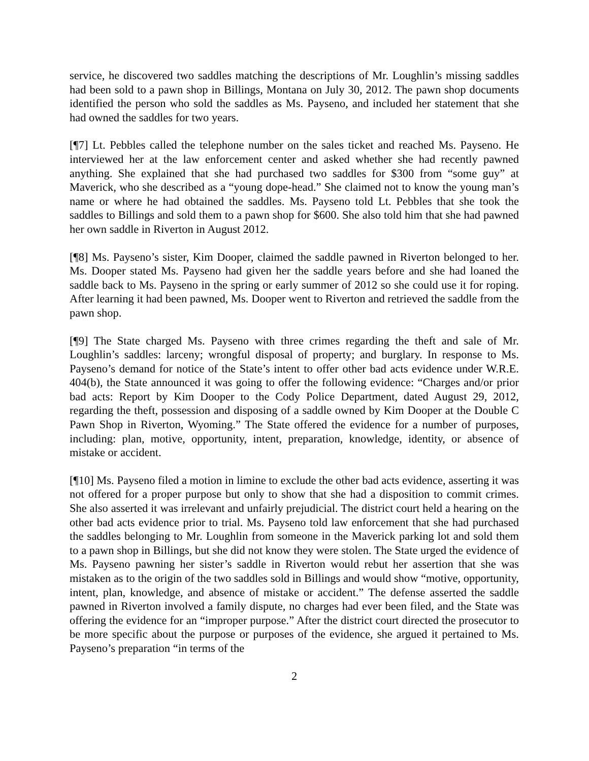service, he discovered two saddles matching the descriptions of Mr. Loughlin’s missing saddles had been sold to a pawn shop in Billings, Montana on July 30, 2012. The pawn shop documents identified the person who sold the saddles as Ms. Payseno, and included her statement that she had owned the saddles for two years.
[¶7] Lt. Pebbles called the telephone number on the sales ticket and reached Ms. Payseno. He interviewed her at the law enforcement center and asked whether she had recently pawned anything. She explained that she had purchased two saddles for $300 from “some guy” at Maverick, who she described as a “young dope-head.” She claimed not to know the young man’s name or where he had obtained the saddles. Ms. Payseno told Lt. Pebbles that she took the saddles to Billings and sold them to a pawn shop for $600. She also told him that she had pawned her own saddle in Riverton in August 2012.
[¶8] Ms. Payseno’s sister, Kim Dooper, claimed the saddle pawned in Riverton belonged to her. Ms. Dooper stated Ms. Payseno had given her the saddle years before and she had loaned the saddle back to Ms. Payseno in the spring or early summer of 2012 so she could use it for roping. After learning it had been pawned, Ms. Dooper went to Riverton and retrieved the saddle from the pawn shop.
[¶9] The State charged Ms. Payseno with three crimes regarding the theft and sale of Mr. Loughlin’s saddles: larceny; wrongful disposal of property; and burglary. In response to Ms. Payseno’s demand for notice of the State’s intent to offer other bad acts evidence under W.R.E. 404(b), the State announced it was going to offer the following evidence: “Charges and/or prior bad acts: Report by Kim Dooper to the Cody Police Department, dated August 29, 2012, regarding the theft, possession and disposing of a saddle owned by Kim Dooper at the Double C Pawn Shop in Riverton, Wyoming.” The State offered the evidence for a number of purposes, including: plan, motive, opportunity, intent, preparation, knowledge, identity, or absence of mistake or accident.
[¶10] Ms. Payseno filed a motion in limine to exclude the other bad acts evidence, asserting it was not offered for a proper purpose but only to show that she had a disposition to commit crimes. She also asserted it was irrelevant and unfairly prejudicial. The district court held a hearing on the other bad acts evidence prior to trial. Ms. Payseno told law enforcement that she had purchased the saddles belonging to Mr. Loughlin from someone in the Maverick parking lot and sold them to a pawn shop in Billings, but she did not know they were stolen. The State urged the evidence of Ms. Payseno pawning her sister’s saddle in Riverton would rebut her assertion that she was mistaken as to the origin of the two saddles sold in Billings and would show “motive, opportunity, intent, plan, knowledge, and absence of mistake or accident.” The defense asserted the saddle pawned in Riverton involved a family dispute, no charges had ever been filed, and the State was offering the evidence for an “improper purpose.” After the district court directed the prosecutor to be more specific about the purpose or purposes of the evidence, she argued it pertained to Ms. Payseno’s preparation “in terms of the
2